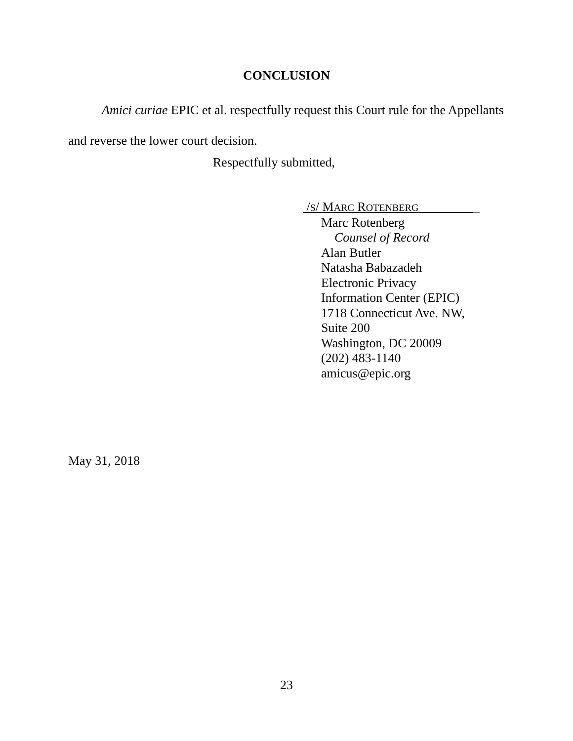CONCLUSION
Amici curiae EPIC et al. respectfully request this Court rule for the Appellants and reverse the lower court decision.
Respectfully submitted,
/S/ MARC ROTENBERG _
Marc Rotenberg
Counsel of Record
Alan Butler
Natasha Babazadeh
Electronic Privacy
Information Center (EPIC)
1718 Connecticut Ave. NW,
Suite 200
Washington, DC 20009
(202) 483-1140
amicus@epic.org
May 31, 2018
23